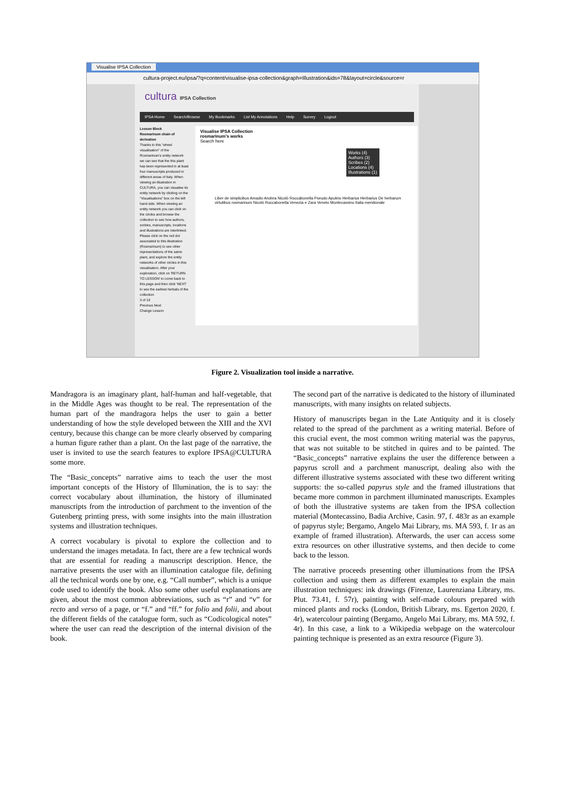Visualise IPSA Collection
cultura-project.eu/ipsa/?q=content/visualise-ipsa-collection&graph=Illustration&ids=78&layout=circle&source=r
cultura IPSA Collection
IPSA Home Search/Browse My Bookmarks List My Annotations Help Survey Logout
Lesson Block
Rosmarinum chain of derivation
Thanks to this "wheel visualisation" of the Rosmarinum's entity network we can see that the this plant has been represented in at least four manuscripts produced in different areas of Italy. When viewing an illustration in CULTURA, you can visualise its entity network by clicking on the "Visualisations" box on the left hand side. When viewing an entity network you can click on the circles and browse the collection to see how authors, scribes, manuscripts, locations and illustrations are interlinked. Please click on the red dot associated to this illustration (Rosmarinum) to see other representations of the same plant, and explore the entity networks of other circles in this visualisation. After your exploration, click on 'RETURN TO LESSON' to come back to this page and then click 'NEXT' to see the earliest herbals of the collection
3 of 10
Previous Next
Change Lesson
Visualise IPSA Collection
rosmarinum's works
Search here
Works (4)
Authors (3)
Scribes (2)
Locations (4)
Illustrations (1)
Liber de simplicibus Amadio Andrea Nicolò Roccabonella Pseudo Apuleio Herbarius Herbarius De herbarum virtutibus rosmarinum Nicolò Roccabonella Venezia e Zara Veneto Montecassino Italia meridionale
Figure 2. Visualization tool inside a narrative.
Mandragora is an imaginary plant, half-human and half-vegetable, that in the Middle Ages was thought to be real. The representation of the human part of the mandragora helps the user to gain a better understanding of how the style developed between the XIII and the XVI century, because this change can be more clearly observed by comparing a human figure rather than a plant. On the last page of the narrative, the user is invited to use the search features to explore IPSA@CULTURA some more.
The “Basic_concepts” narrative aims to teach the user the most important concepts of the History of Illumination, the is to say: the correct vocabulary about illumination, the history of illuminated manuscripts from the introduction of parchment to the invention of the Gutenberg printing press, with some insights into the main illustration systems and illustration techniques.
A correct vocabulary is pivotal to explore the collection and to understand the images metadata. In fact, there are a few technical words that are essential for reading a manuscript description. Hence, the narrative presents the user with an illumination catalogue file, defining all the technical words one by one, e.g. “Call number”, which is a unique code used to identify the book. Also some other useful explanations are given, about the most common abbreviations, such as “r” and “v” for recto and verso of a page, or “f.” and “ff.” for folio and folii, and about the different fields of the catalogue form, such as “Codicological notes” where the user can read the description of the internal division of the book.
The second part of the narrative is dedicated to the history of illuminated manuscripts, with many insights on related subjects.
History of manuscripts began in the Late Antiquity and it is closely related to the spread of the parchment as a writing material. Before of this crucial event, the most common writing material was the papyrus, that was not suitable to be stitched in quires and to be painted. The “Basic_concepts” narrative explains the user the difference between a papyrus scroll and a parchment manuscript, dealing also with the different illustrative systems associated with these two different writing supports: the so-called papyrus style and the framed illustrations that became more common in parchment illuminated manuscripts. Examples of both the illustrative systems are taken from the IPSA collection material (Montecassino, Badia Archive, Casin. 97, f. 483r as an example of papyrus style; Bergamo, Angelo Mai Library, ms. MA 593, f. 1r as an example of framed illustration). Afterwards, the user can access some extra resources on other illustrative systems, and then decide to come back to the lesson.
The narrative proceeds presenting other illuminations from the IPSA collection and using them as different examples to explain the main illustration techniques: ink drawings (Firenze, Laurenziana Library, ms. Plut. 73.41, f. 57r), painting with self-made colours prepared with minced plants and rocks (London, British Library, ms. Egerton 2020, f. 4r), watercolour painting (Bergamo, Angelo Mai Library, ms. MA 592, f. 4r). In this case, a link to a Wikipedia webpage on the watercolour painting technique is presented as an extra resource (Figure 3).